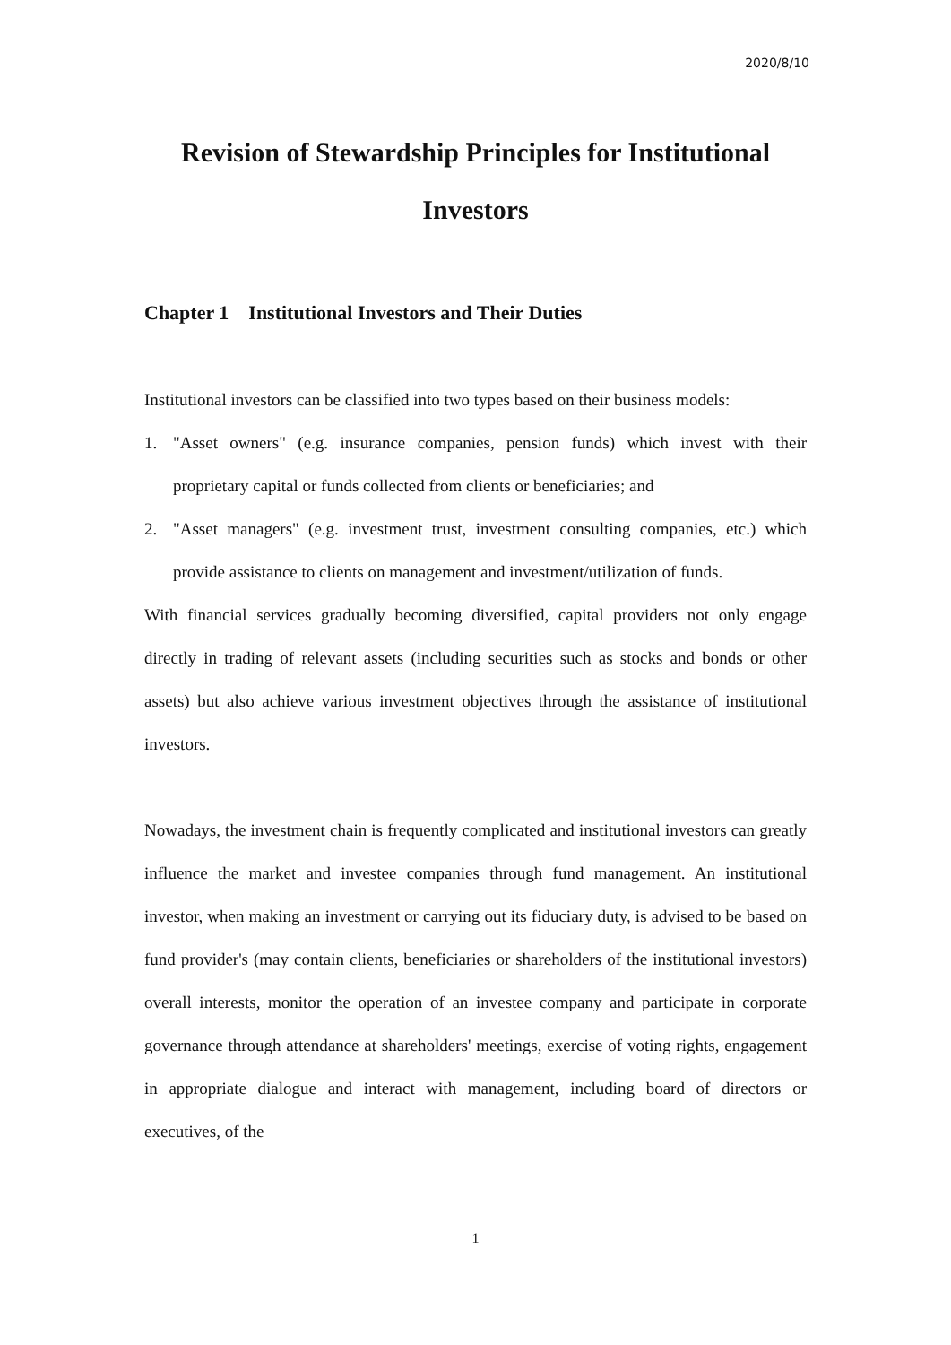2020/8/10
Revision of Stewardship Principles for Institutional Investors
Chapter 1 Institutional Investors and Their Duties
Institutional investors can be classified into two types based on their business models:
1. "Asset owners" (e.g. insurance companies, pension funds) which invest with their proprietary capital or funds collected from clients or beneficiaries; and
2. "Asset managers" (e.g. investment trust, investment consulting companies, etc.) which provide assistance to clients on management and investment/utilization of funds.
With financial services gradually becoming diversified, capital providers not only engage directly in trading of relevant assets (including securities such as stocks and bonds or other assets) but also achieve various investment objectives through the assistance of institutional investors.
Nowadays, the investment chain is frequently complicated and institutional investors can greatly influence the market and investee companies through fund management. An institutional investor, when making an investment or carrying out its fiduciary duty, is advised to be based on fund provider's (may contain clients, beneficiaries or shareholders of the institutional investors) overall interests, monitor the operation of an investee company and participate in corporate governance through attendance at shareholders' meetings, exercise of voting rights, engagement in appropriate dialogue and interact with management, including board of directors or executives, of the
1